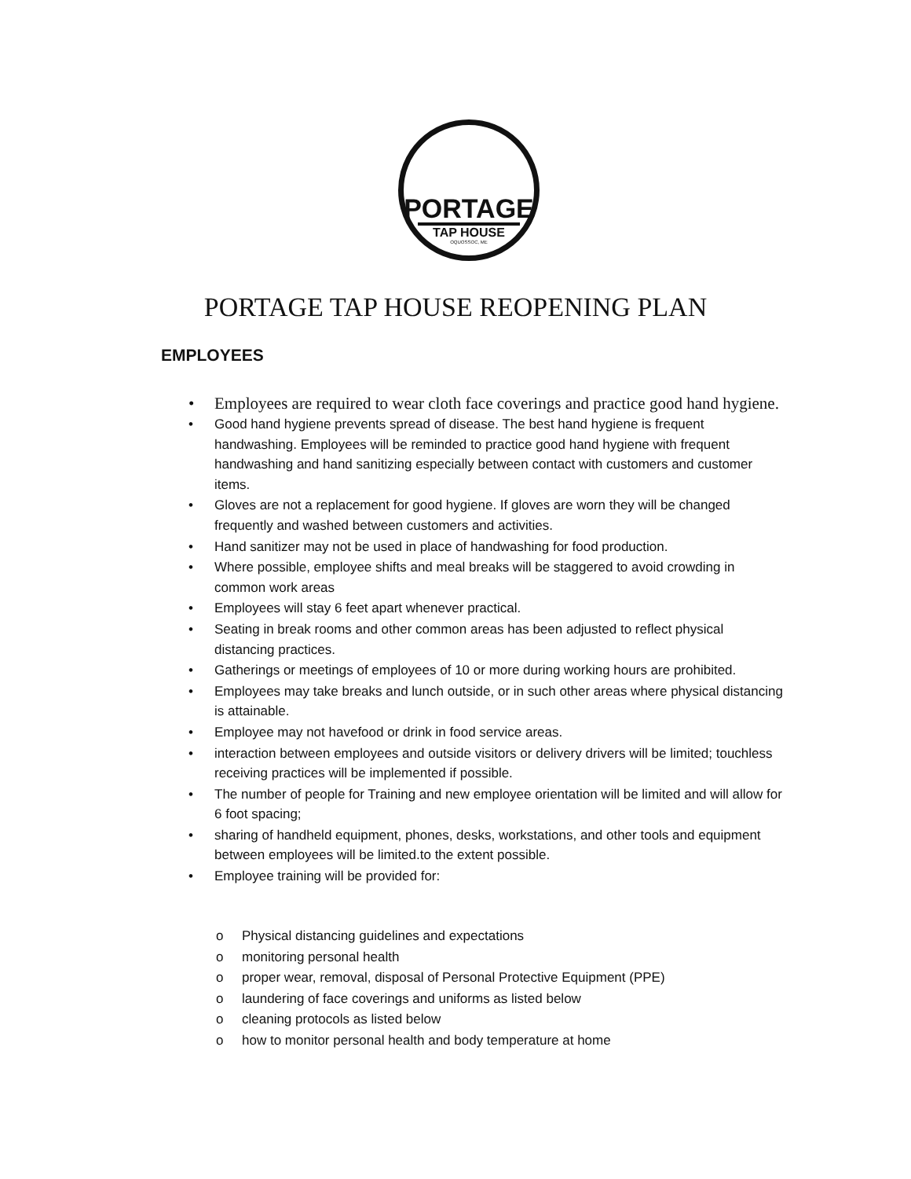PORTAGE
TAP HOUSE
OQUOSSOC, ME
PORTAGE TAP HOUSE REOPENING PLAN
EMPLOYEES
• Employees are required to wear cloth face coverings and practice good hand hygiene.
• Good hand hygiene prevents spread of disease. The best hand hygiene is frequent handwashing. Employees will be reminded to practice good hand hygiene with frequent handwashing and hand sanitizing especially between contact with customers and customer items.
• Gloves are not a replacement for good hygiene. If gloves are worn they will be changed frequently and washed between customers and activities.
• Hand sanitizer may not be used in place of handwashing for food production.
• Where possible, employee shifts and meal breaks will be staggered to avoid crowding in common work areas
• Employees will stay 6 feet apart whenever practical.
• Seating in break rooms and other common areas has been adjusted to reflect physical distancing practices.
• Gatherings or meetings of employees of 10 or more during working hours are prohibited.
• Employees may take breaks and lunch outside, or in such other areas where physical distancing is attainable.
• Employee may not havefood or drink in food service areas.
• interaction between employees and outside visitors or delivery drivers will be limited; touchless receiving practices will be implemented if possible.
• The number of people for Training and new employee orientation will be limited and will allow for 6 foot spacing;
• sharing of handheld equipment, phones, desks, workstations, and other tools and equipment between employees will be limited.to the extent possible.
• Employee training will be provided for:
o Physical distancing guidelines and expectations
o monitoring personal health
o proper wear, removal, disposal of Personal Protective Equipment (PPE)
o laundering of face coverings and uniforms as listed below
o cleaning protocols as listed below
o how to monitor personal health and body temperature at home